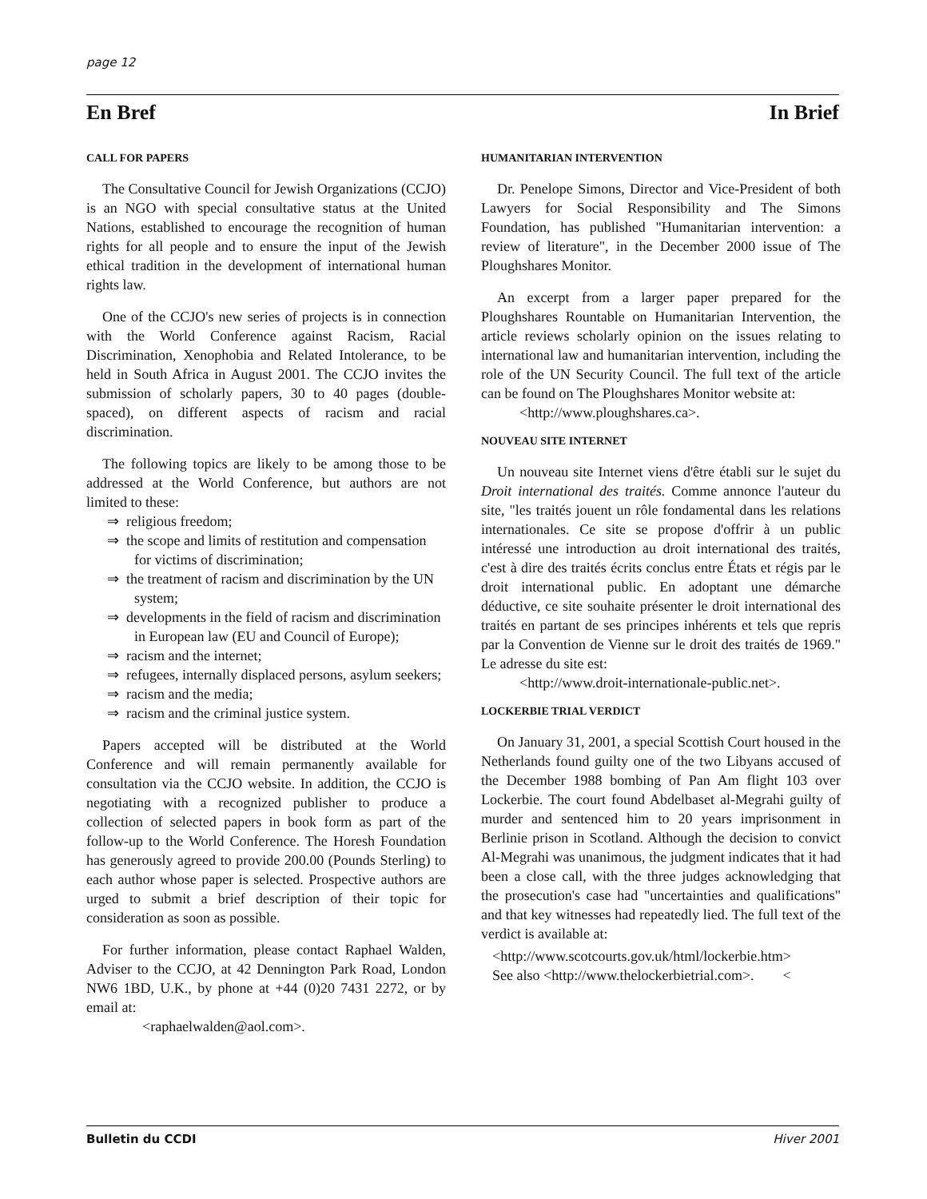page 12
En Bref In Brief
CALL FOR PAPERS
The Consultative Council for Jewish Organizations (CCJO) is an NGO with special consultative status at the United Nations, established to encourage the recognition of human rights for all people and to ensure the input of the Jewish ethical tradition in the development of international human rights law.
One of the CCJO's new series of projects is in connection with the World Conference against Racism, Racial Discrimination, Xenophobia and Related Intolerance, to be held in South Africa in August 2001. The CCJO invites the submission of scholarly papers, 30 to 40 pages (double-spaced), on different aspects of racism and racial discrimination.
The following topics are likely to be among those to be addressed at the World Conference, but authors are not limited to these:
⇒ religious freedom;
⇒ the scope and limits of restitution and compensation for victims of discrimination;
⇒ the treatment of racism and discrimination by the UN system;
⇒ developments in the field of racism and discrimination in European law (EU and Council of Europe);
⇒ racism and the internet;
⇒ refugees, internally displaced persons, asylum seekers;
⇒ racism and the media;
⇒ racism and the criminal justice system.
Papers accepted will be distributed at the World Conference and will remain permanently available for consultation via the CCJO website. In addition, the CCJO is negotiating with a recognized publisher to produce a collection of selected papers in book form as part of the follow-up to the World Conference. The Horesh Foundation has generously agreed to provide 200.00 (Pounds Sterling) to each author whose paper is selected. Prospective authors are urged to submit a brief description of their topic for consideration as soon as possible.
For further information, please contact Raphael Walden, Adviser to the CCJO, at 42 Dennington Park Road, London NW6 1BD, U.K., by phone at +44 (0)20 7431 2272, or by email at:
<raphaelwalden@aol.com>.
HUMANITARIAN INTERVENTION
Dr. Penelope Simons, Director and Vice-President of both Lawyers for Social Responsibility and The Simons Foundation, has published "Humanitarian intervention: a review of literature", in the December 2000 issue of The Ploughshares Monitor.
An excerpt from a larger paper prepared for the Ploughshares Rountable on Humanitarian Intervention, the article reviews scholarly opinion on the issues relating to international law and humanitarian intervention, including the role of the UN Security Council. The full text of the article can be found on The Ploughshares Monitor website at:
<http://www.ploughshares.ca>.
NOUVEAU SITE INTERNET
Un nouveau site Internet viens d'être établi sur le sujet du Droit international des traités. Comme annonce l'auteur du site, "les traités jouent un rôle fondamental dans les relations internationales. Ce site se propose d'offrir à un public intéressé une introduction au droit international des traités, c'est à dire des traités écrits conclus entre États et régis par le droit international public. En adoptant une démarche déductive, ce site souhaite présenter le droit international des traités en partant de ses principes inhérents et tels que repris par la Convention de Vienne sur le droit des traités de 1969." Le adresse du site est:
<http://www.droit-internationale-public.net>.
LOCKERBIE TRIAL VERDICT
On January 31, 2001, a special Scottish Court housed in the Netherlands found guilty one of the two Libyans accused of the December 1988 bombing of Pan Am flight 103 over Lockerbie. The court found Abdelbaset al-Megrahi guilty of murder and sentenced him to 20 years imprisonment in Berlinie prison in Scotland. Although the decision to convict Al-Megrahi was unanimous, the judgment indicates that it had been a close call, with the three judges acknowledging that the prosecution's case had "uncertainties and qualifications" and that key witnesses had repeatedly lied. The full text of the verdict is available at:
<http://www.scotcourts.gov.uk/html/lockerbie.htm>
See also <http://www.thelockerbietrial.com>. <
Bulletin du CCDI Hiver 2001